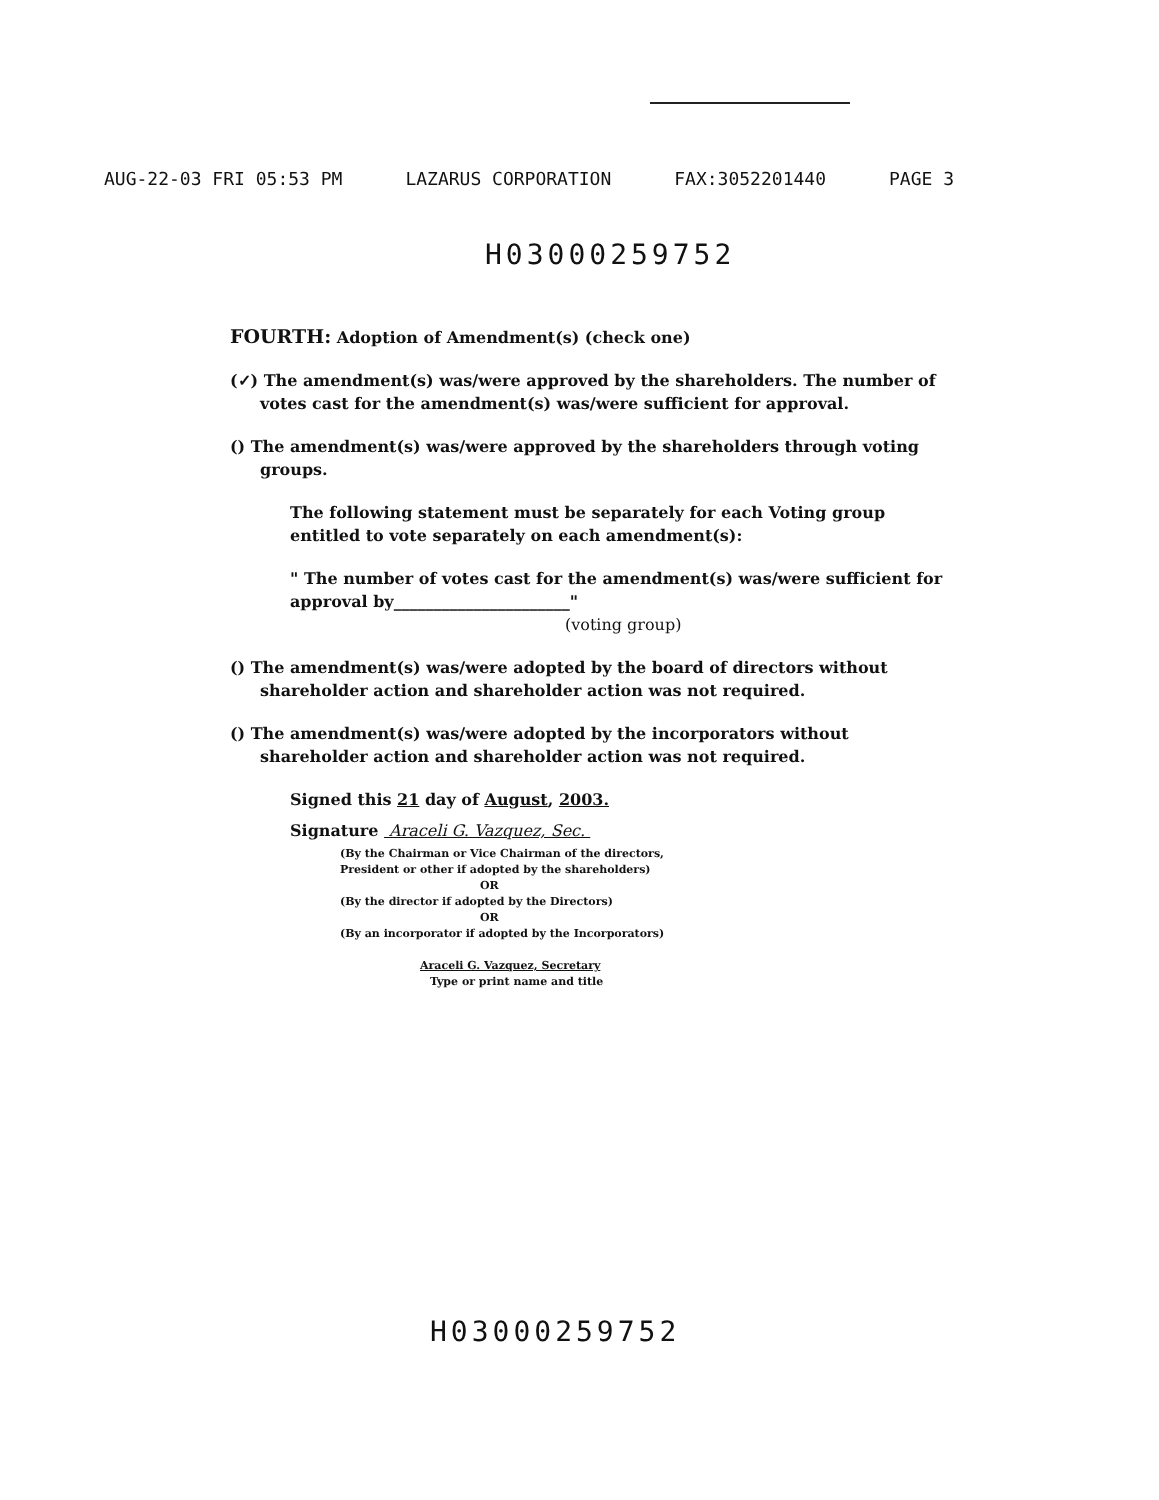AUG-22-03 FRI 05:53 PM LAZARUS CORPORATION FAX:3052201440 PAGE 3
H03000259752
FOURTH: Adoption of Amendment(s) (check one)
(✓) The amendment(s) was/were approved by the shareholders. The number of votes cast for the amendment(s) was/were sufficient for approval.
() The amendment(s) was/were approved by the shareholders through voting groups.
The following statement must be separately for each Voting group entitled to vote separately on each amendment(s):
" The number of votes cast for the amendment(s) was/were sufficient for approval by______________________"
(voting group)
() The amendment(s) was/were adopted by the board of directors without shareholder action and shareholder action was not required.
() The amendment(s) was/were adopted by the incorporators without shareholder action and shareholder action was not required.
Signed this 21 day of August, 2003.
Signature Araceli G. Vazquez, Sec.
(By the Chairman or Vice Chairman of the directors,
President or other if adopted by the shareholders)
OR
(By the director if adopted by the Directors)
OR
(By an incorporator if adopted by the Incorporators)
Araceli G. Vazquez, Secretary
Type or print name and title
H03000259752